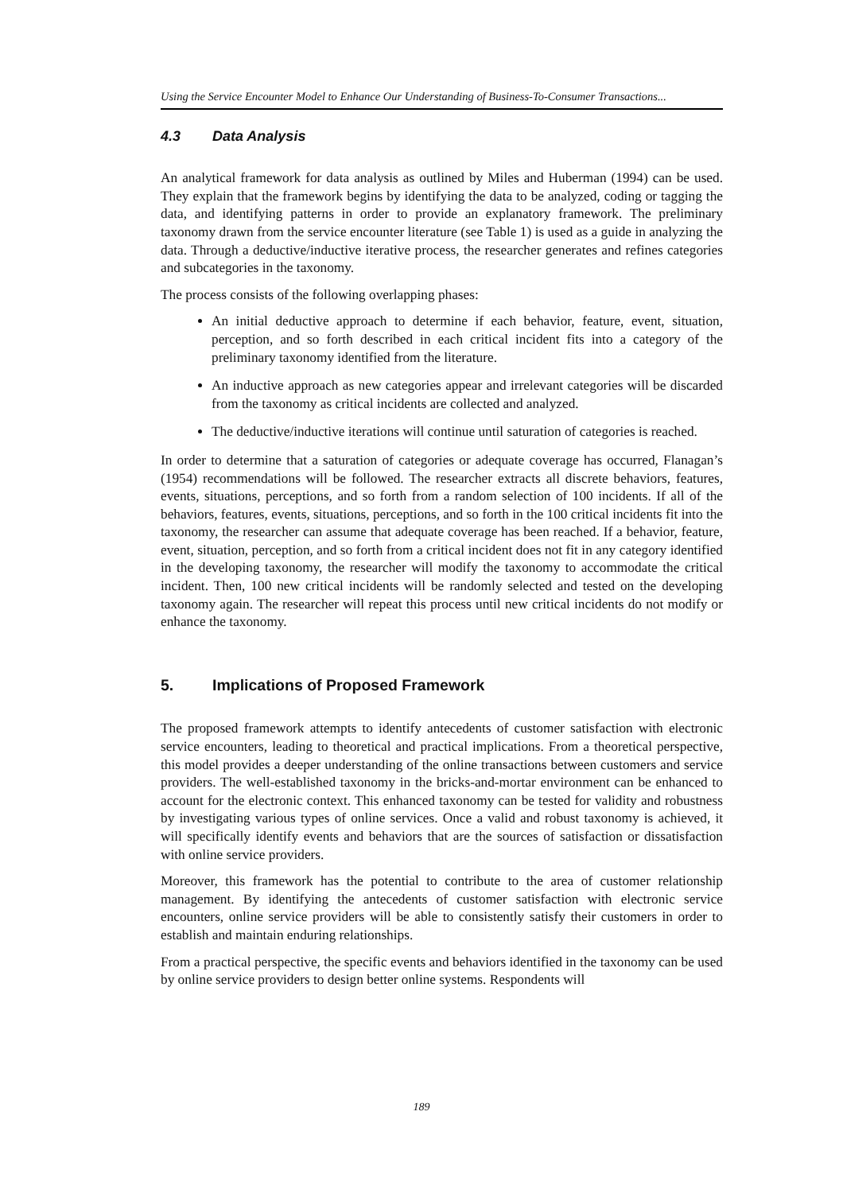Using the Service Encounter Model to Enhance Our Understanding of Business-To-Consumer Transactions...
4.3 Data Analysis
An analytical framework for data analysis as outlined by Miles and Huberman (1994) can be used. They explain that the framework begins by identifying the data to be analyzed, coding or tagging the data, and identifying patterns in order to provide an explanatory framework. The preliminary taxonomy drawn from the service encounter literature (see Table 1) is used as a guide in analyzing the data. Through a deductive/inductive iterative process, the researcher generates and refines categories and subcategories in the taxonomy.
The process consists of the following overlapping phases:
An initial deductive approach to determine if each behavior, feature, event, situation, perception, and so forth described in each critical incident fits into a category of the preliminary taxonomy identified from the literature.
An inductive approach as new categories appear and irrelevant categories will be discarded from the taxonomy as critical incidents are collected and analyzed.
The deductive/inductive iterations will continue until saturation of categories is reached.
In order to determine that a saturation of categories or adequate coverage has occurred, Flanagan’s (1954) recommendations will be followed. The researcher extracts all discrete behaviors, features, events, situations, perceptions, and so forth from a random selection of 100 incidents. If all of the behaviors, features, events, situations, perceptions, and so forth in the 100 critical incidents fit into the taxonomy, the researcher can assume that adequate coverage has been reached. If a behavior, feature, event, situation, perception, and so forth from a critical incident does not fit in any category identified in the developing taxonomy, the researcher will modify the taxonomy to accommodate the critical incident. Then, 100 new critical incidents will be randomly selected and tested on the developing taxonomy again. The researcher will repeat this process until new critical incidents do not modify or enhance the taxonomy.
5. Implications of Proposed Framework
The proposed framework attempts to identify antecedents of customer satisfaction with electronic service encounters, leading to theoretical and practical implications. From a theoretical perspective, this model provides a deeper understanding of the online transactions between customers and service providers. The well-established taxonomy in the bricks-and-mortar environment can be enhanced to account for the electronic context. This enhanced taxonomy can be tested for validity and robustness by investigating various types of online services. Once a valid and robust taxonomy is achieved, it will specifically identify events and behaviors that are the sources of satisfaction or dissatisfaction with online service providers.
Moreover, this framework has the potential to contribute to the area of customer relationship management. By identifying the antecedents of customer satisfaction with electronic service encounters, online service providers will be able to consistently satisfy their customers in order to establish and maintain enduring relationships.
From a practical perspective, the specific events and behaviors identified in the taxonomy can be used by online service providers to design better online systems. Respondents will
189